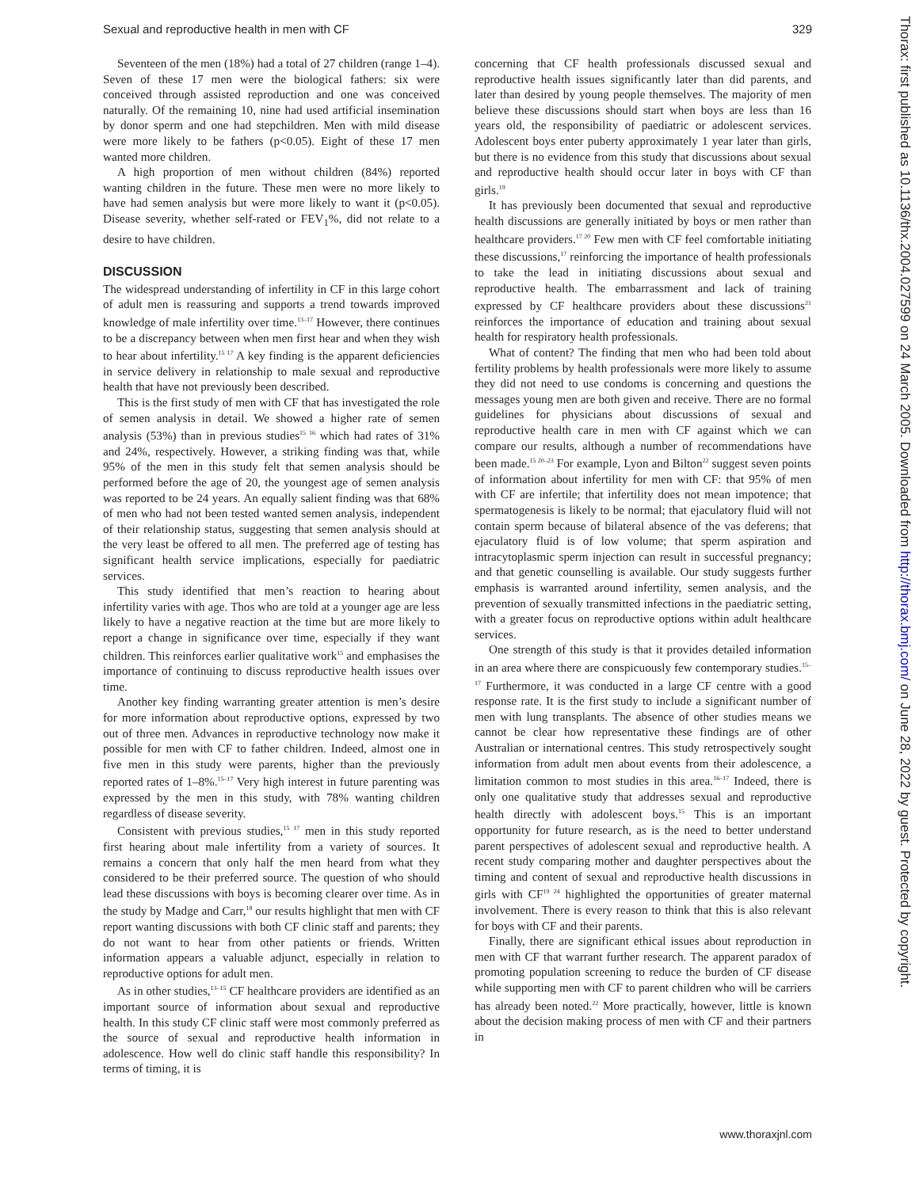Sexual and reproductive health in men with CF 329
Seventeen of the men (18%) had a total of 27 children (range 1–4). Seven of these 17 men were the biological fathers: six were conceived through assisted reproduction and one was conceived naturally. Of the remaining 10, nine had used artificial insemination by donor sperm and one had stepchildren. Men with mild disease were more likely to be fathers (p<0.05). Eight of these 17 men wanted more children.
A high proportion of men without children (84%) reported wanting children in the future. These men were no more likely to have had semen analysis but were more likely to want it (p<0.05). Disease severity, whether self-rated or FEV<sub>1</sub>%, did not relate to a desire to have children.
DISCUSSION
The widespread understanding of infertility in CF in this large cohort of adult men is reassuring and supports a trend towards improved knowledge of male infertility over time.<sup>13–17</sup> However, there continues to be a discrepancy between when men first hear and when they wish to hear about infertility.<sup>15 17</sup> A key finding is the apparent deficiencies in service delivery in relationship to male sexual and reproductive health that have not previously been described.
This is the first study of men with CF that has investigated the role of semen analysis in detail. We showed a higher rate of semen analysis (53%) than in previous studies<sup>15 16</sup> which had rates of 31% and 24%, respectively. However, a striking finding was that, while 95% of the men in this study felt that semen analysis should be performed before the age of 20, the youngest age of semen analysis was reported to be 24 years. An equally salient finding was that 68% of men who had not been tested wanted semen analysis, independent of their relationship status, suggesting that semen analysis should at the very least be offered to all men. The preferred age of testing has significant health service implications, especially for paediatric services.
This study identified that men’s reaction to hearing about infertility varies with age. Thos who are told at a younger age are less likely to have a negative reaction at the time but are more likely to report a change in significance over time, especially if they want children. This reinforces earlier qualitative work<sup>15</sup> and emphasises the importance of continuing to discuss reproductive health issues over time.
Another key finding warranting greater attention is men’s desire for more information about reproductive options, expressed by two out of three men. Advances in reproductive technology now make it possible for men with CF to father children. Indeed, almost one in five men in this study were parents, higher than the previously reported rates of 1–8%.<sup>15–17</sup> Very high interest in future parenting was expressed by the men in this study, with 78% wanting children regardless of disease severity.
Consistent with previous studies,<sup>15 17</sup> men in this study reported first hearing about male infertility from a variety of sources. It remains a concern that only half the men heard from what they considered to be their preferred source. The question of who should lead these discussions with boys is becoming clearer over time. As in the study by Madge and Carr,<sup>18</sup> our results highlight that men with CF report wanting discussions with both CF clinic staff and parents; they do not want to hear from other patients or friends. Written information appears a valuable adjunct, especially in relation to reproductive options for adult men.
As in other studies,<sup>13–15</sup> CF healthcare providers are identified as an important source of information about sexual and reproductive health. In this study CF clinic staff were most commonly preferred as the source of sexual and reproductive health information in adolescence. How well do clinic staff handle this responsibility? In terms of timing, it is
concerning that CF health professionals discussed sexual and reproductive health issues significantly later than did parents, and later than desired by young people themselves. The majority of men believe these discussions should start when boys are less than 16 years old, the responsibility of paediatric or adolescent services. Adolescent boys enter puberty approximately 1 year later than girls, but there is no evidence from this study that discussions about sexual and reproductive health should occur later in boys with CF than girls.<sup>19</sup>
It has previously been documented that sexual and reproductive health discussions are generally initiated by boys or men rather than healthcare providers.<sup>17 20</sup> Few men with CF feel comfortable initiating these discussions,<sup>17</sup> reinforcing the importance of health professionals to take the lead in initiating discussions about sexual and reproductive health. The embarrassment and lack of training expressed by CF healthcare providers about these discussions<sup>21</sup> reinforces the importance of education and training about sexual health for respiratory health professionals.
What of content? The finding that men who had been told about fertility problems by health professionals were more likely to assume they did not need to use condoms is concerning and questions the messages young men are both given and receive. There are no formal guidelines for physicians about discussions of sexual and reproductive health care in men with CF against which we can compare our results, although a number of recommendations have been made.<sup>15 20–23</sup> For example, Lyon and Bilton<sup>22</sup> suggest seven points of information about infertility for men with CF: that 95% of men with CF are infertile; that infertility does not mean impotence; that spermatogenesis is likely to be normal; that ejaculatory fluid will not contain sperm because of bilateral absence of the vas deferens; that ejaculatory fluid is of low volume; that sperm aspiration and intracytoplasmic sperm injection can result in successful pregnancy; and that genetic counselling is available. Our study suggests further emphasis is warranted around infertility, semen analysis, and the prevention of sexually transmitted infections in the paediatric setting, with a greater focus on reproductive options within adult healthcare services.
One strength of this study is that it provides detailed information in an area where there are conspicuously few contemporary studies.<sup>15–17</sup> Furthermore, it was conducted in a large CF centre with a good response rate. It is the first study to include a significant number of men with lung transplants. The absence of other studies means we cannot be clear how representative these findings are of other Australian or international centres. This study retrospectively sought information from adult men about events from their adolescence, a limitation common to most studies in this area.<sup>16–17</sup> Indeed, there is only one qualitative study that addresses sexual and reproductive health directly with adolescent boys.<sup>15</sup> This is an important opportunity for future research, as is the need to better understand parent perspectives of adolescent sexual and reproductive health. A recent study comparing mother and daughter perspectives about the timing and content of sexual and reproductive health discussions in girls with CF<sup>19 24</sup> highlighted the opportunities of greater maternal involvement. There is every reason to think that this is also relevant for boys with CF and their parents.
Finally, there are significant ethical issues about reproduction in men with CF that warrant further research. The apparent paradox of promoting population screening to reduce the burden of CF disease while supporting men with CF to parent children who will be carriers has already been noted.<sup>22</sup> More practically, however, little is known about the decision making process of men with CF and their partners in
Thorax: first published as 10.1136/thx.2004.027599 on 24 March 2005. Downloaded from http://thorax.bmj.com/ on June 28, 2022 by guest. Protected by copyright.
www.thoraxjnl.com